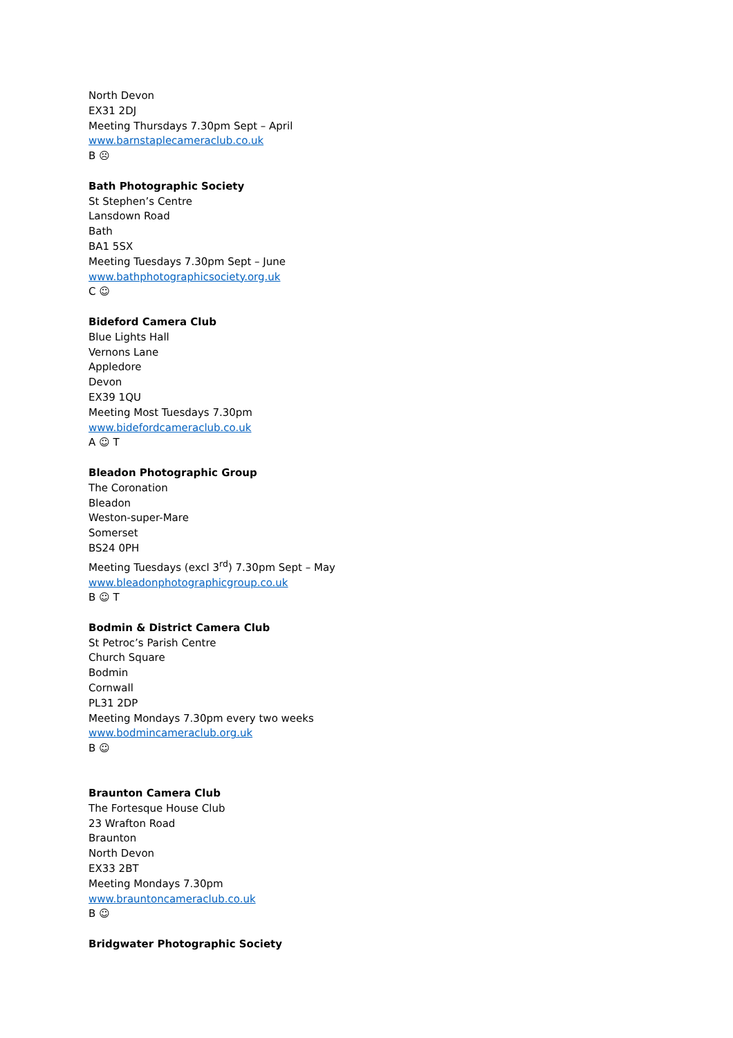North Devon
EX31 2DJ
Meeting Thursdays 7.30pm Sept – April
www.barnstaplecameraclub.co.uk
B ☹
Bath Photographic Society
St Stephen’s Centre
Lansdown Road
Bath
BA1 5SX
Meeting Tuesdays 7.30pm Sept – June
www.bathphotographicsociety.org.uk
C ☺
Bideford Camera Club
Blue Lights Hall
Vernons Lane
Appledore
Devon
EX39 1QU
Meeting Most Tuesdays 7.30pm
www.bidefordcameraclub.co.uk
A ☺ T
Bleadon Photographic Group
The Coronation
Bleadon
Weston-super-Mare
Somerset
BS24 0PH
Meeting Tuesdays (excl 3<sup>rd</sup>) 7.30pm Sept – May
www.bleadonphotographicgroup.co.uk
B ☺ T
Bodmin & District Camera Club
St Petroc’s Parish Centre
Church Square
Bodmin
Cornwall
PL31 2DP
Meeting Mondays 7.30pm every two weeks
www.bodmincameraclub.org.uk
B ☺
Braunton Camera Club
The Fortesque House Club
23 Wrafton Road
Braunton
North Devon
EX33 2BT
Meeting Mondays 7.30pm
www.brauntoncameraclub.co.uk
B ☺
Bridgwater Photographic Society